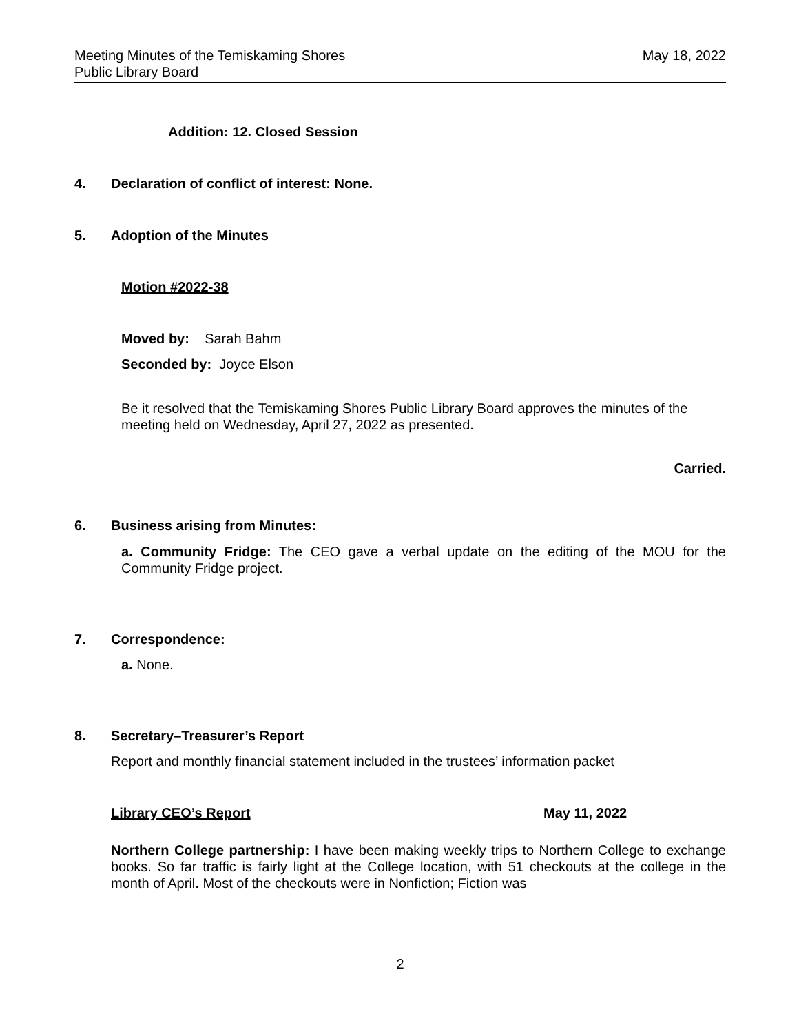Meeting Minutes of the Temiskaming Shores
Public Library Board
May 18, 2022
Addition: 12. Closed Session
4. Declaration of conflict of interest: None.
5. Adoption of the Minutes
Motion #2022-38
Moved by: Sarah Bahm
Seconded by: Joyce Elson
Be it resolved that the Temiskaming Shores Public Library Board approves the minutes of the meeting held on Wednesday, April 27, 2022 as presented.
Carried.
6. Business arising from Minutes:
a. Community Fridge: The CEO gave a verbal update on the editing of the MOU for the Community Fridge project.
7. Correspondence:
a. None.
8. Secretary–Treasurer’s Report
Report and monthly financial statement included in the trustees’ information packet
Library CEO’s Report May 11, 2022
Northern College partnership: I have been making weekly trips to Northern College to exchange books. So far traffic is fairly light at the College location, with 51 checkouts at the college in the month of April. Most of the checkouts were in Nonfiction; Fiction was
2